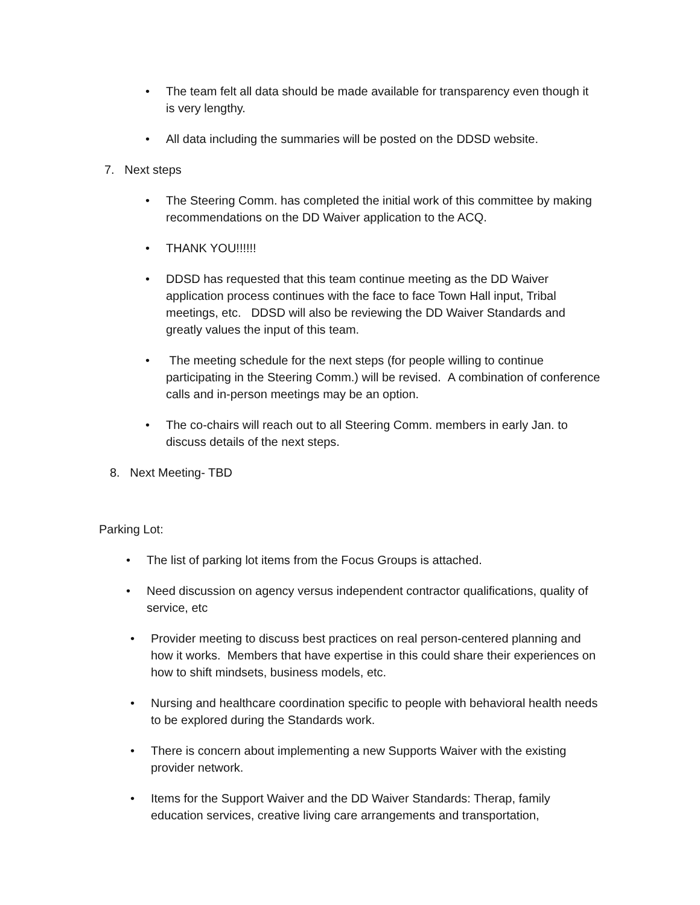• The team felt all data should be made available for transparency even though it is very lengthy.
• All data including the summaries will be posted on the DDSD website.
7. Next steps
• The Steering Comm. has completed the initial work of this committee by making recommendations on the DD Waiver application to the ACQ.
• THANK YOU!!!!!!
• DDSD has requested that this team continue meeting as the DD Waiver application process continues with the face to face Town Hall input, Tribal meetings, etc. DDSD will also be reviewing the DD Waiver Standards and greatly values the input of this team.
• The meeting schedule for the next steps (for people willing to continue participating in the Steering Comm.) will be revised. A combination of conference calls and in-person meetings may be an option.
• The co-chairs will reach out to all Steering Comm. members in early Jan. to discuss details of the next steps.
8. Next Meeting- TBD
Parking Lot:
• The list of parking lot items from the Focus Groups is attached.
• Need discussion on agency versus independent contractor qualifications, quality of service, etc
• Provider meeting to discuss best practices on real person-centered planning and how it works. Members that have expertise in this could share their experiences on how to shift mindsets, business models, etc.
• Nursing and healthcare coordination specific to people with behavioral health needs to be explored during the Standards work.
• There is concern about implementing a new Supports Waiver with the existing provider network.
• Items for the Support Waiver and the DD Waiver Standards: Therap, family education services, creative living care arrangements and transportation,